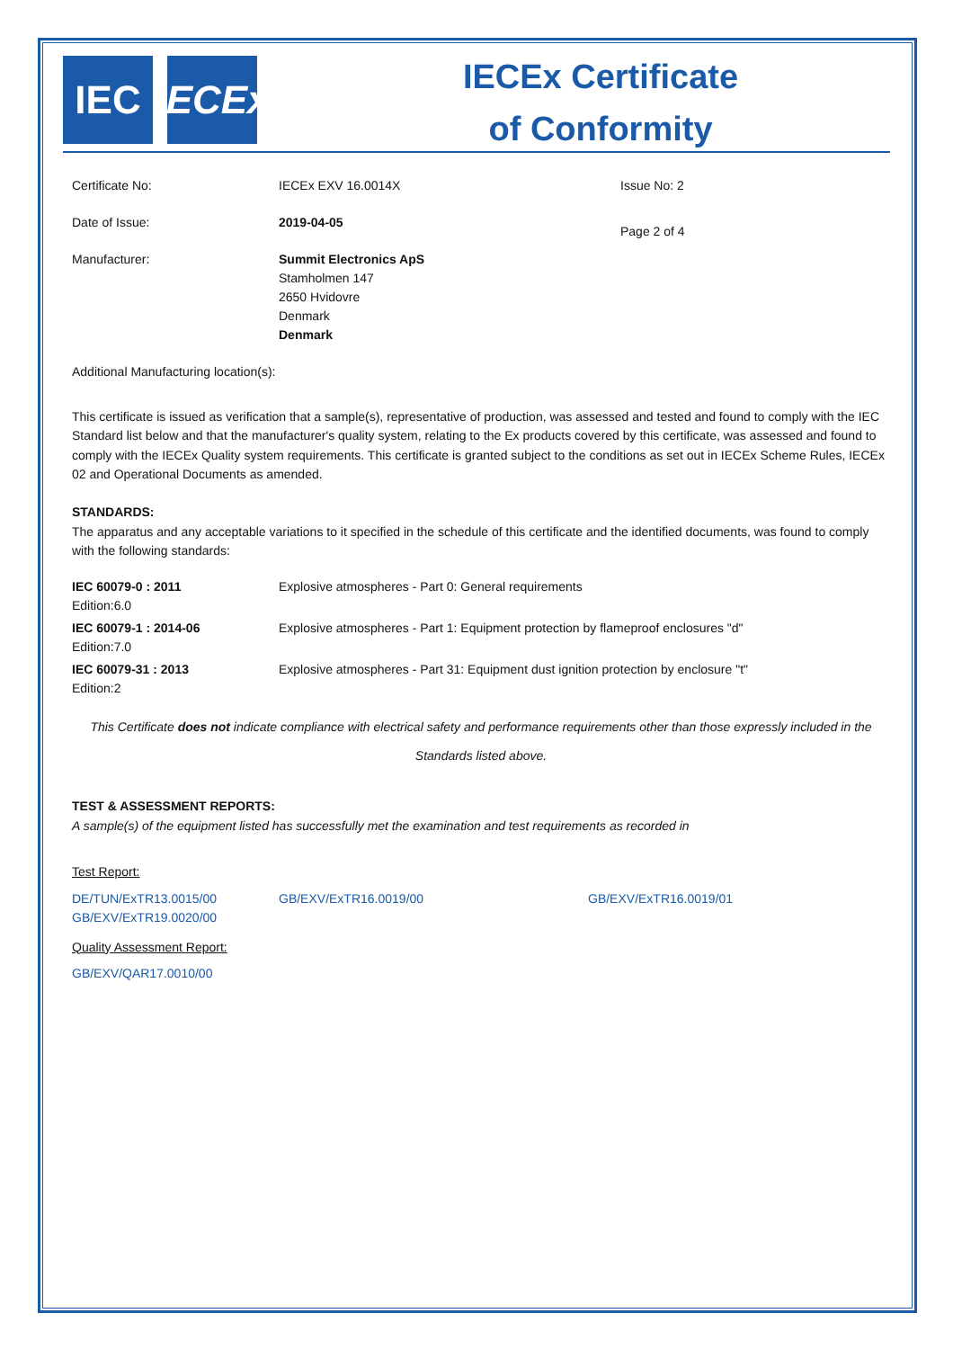IEC IECEx
IECEx Certificate
of Conformity
| Certificate No: | IECEx EXV 16.0014X | Issue No: 2 |
| Date of Issue: | 2019-04-05 | Page 2 of 4 |
| Manufacturer: | Summit Electronics ApS Stamholmen 147 2650 Hvidovre Denmark Denmark | |
Additional Manufacturing location(s):
This certificate is issued as verification that a sample(s), representative of production, was assessed and tested and found to comply with the IEC Standard list below and that the manufacturer's quality system, relating to the Ex products covered by this certificate, was assessed and found to comply with the IECEx Quality system requirements. This certificate is granted subject to the conditions as set out in IECEx Scheme Rules, IECEx 02 and Operational Documents as amended.
STANDARDS:
The apparatus and any acceptable variations to it specified in the schedule of this certificate and the identified documents, was found to comply with the following standards:
| IEC 60079-0 : 2011 Edition:6.0 | Explosive atmospheres - Part 0: General requirements |
| IEC 60079-1 : 2014-06 Edition:7.0 | Explosive atmospheres - Part 1: Equipment protection by flameproof enclosures "d" |
| IEC 60079-31 : 2013 Edition:2 | Explosive atmospheres - Part 31: Equipment dust ignition protection by enclosure "t" |
This Certificate does not indicate compliance with electrical safety and performance requirements other than those expressly included in the
Standards listed above.
TEST & ASSESSMENT REPORTS:
A sample(s) of the equipment listed has successfully met the examination and test requirements as recorded in
Test Report:
| DE/TUN/ExTR13.0015/00 GB/EXV/ExTR19.0020/00 | GB/EXV/ExTR16.0019/00 | GB/EXV/ExTR16.0019/01 |
Quality Assessment Report:
GB/EXV/QAR17.0010/00